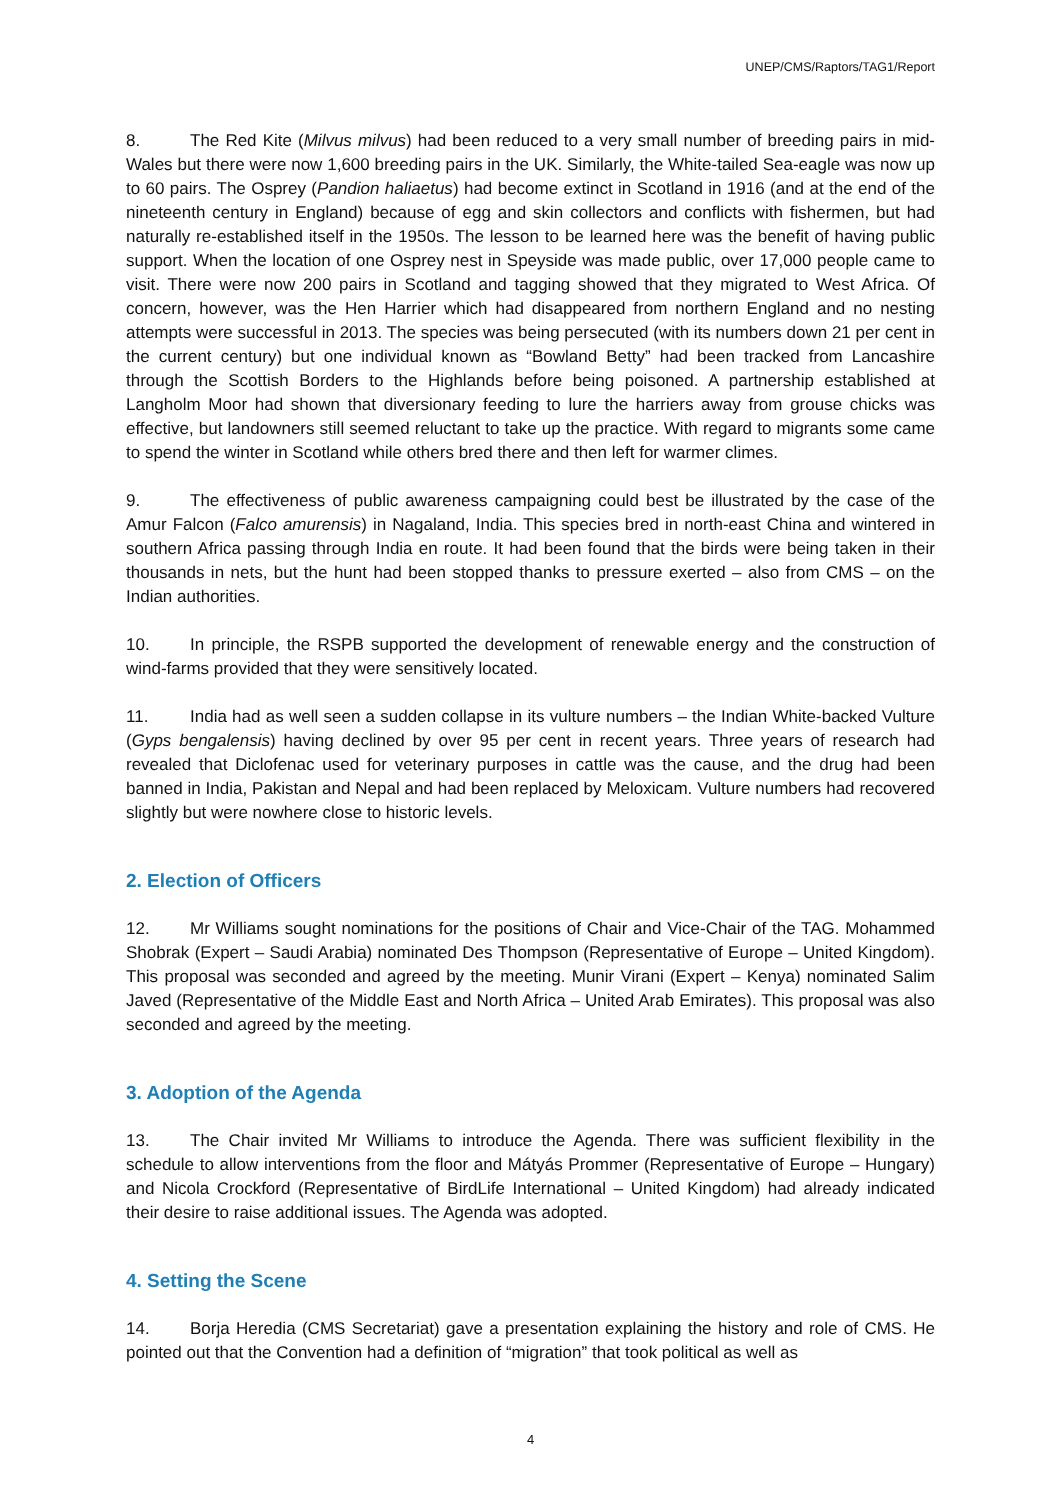UNEP/CMS/Raptors/TAG1/Report
8. The Red Kite (Milvus milvus) had been reduced to a very small number of breeding pairs in mid-Wales but there were now 1,600 breeding pairs in the UK. Similarly, the White-tailed Sea-eagle was now up to 60 pairs. The Osprey (Pandion haliaetus) had become extinct in Scotland in 1916 (and at the end of the nineteenth century in England) because of egg and skin collectors and conflicts with fishermen, but had naturally re-established itself in the 1950s. The lesson to be learned here was the benefit of having public support. When the location of one Osprey nest in Speyside was made public, over 17,000 people came to visit. There were now 200 pairs in Scotland and tagging showed that they migrated to West Africa. Of concern, however, was the Hen Harrier which had disappeared from northern England and no nesting attempts were successful in 2013. The species was being persecuted (with its numbers down 21 per cent in the current century) but one individual known as “Bowland Betty” had been tracked from Lancashire through the Scottish Borders to the Highlands before being poisoned. A partnership established at Langholm Moor had shown that diversionary feeding to lure the harriers away from grouse chicks was effective, but landowners still seemed reluctant to take up the practice. With regard to migrants some came to spend the winter in Scotland while others bred there and then left for warmer climes.
9. The effectiveness of public awareness campaigning could best be illustrated by the case of the Amur Falcon (Falco amurensis) in Nagaland, India. This species bred in north-east China and wintered in southern Africa passing through India en route. It had been found that the birds were being taken in their thousands in nets, but the hunt had been stopped thanks to pressure exerted – also from CMS – on the Indian authorities.
10. In principle, the RSPB supported the development of renewable energy and the construction of wind-farms provided that they were sensitively located.
11. India had as well seen a sudden collapse in its vulture numbers – the Indian White-backed Vulture (Gyps bengalensis) having declined by over 95 per cent in recent years. Three years of research had revealed that Diclofenac used for veterinary purposes in cattle was the cause, and the drug had been banned in India, Pakistan and Nepal and had been replaced by Meloxicam. Vulture numbers had recovered slightly but were nowhere close to historic levels.
2. Election of Officers
12. Mr Williams sought nominations for the positions of Chair and Vice-Chair of the TAG. Mohammed Shobrak (Expert – Saudi Arabia) nominated Des Thompson (Representative of Europe – United Kingdom). This proposal was seconded and agreed by the meeting. Munir Virani (Expert – Kenya) nominated Salim Javed (Representative of the Middle East and North Africa – United Arab Emirates). This proposal was also seconded and agreed by the meeting.
3. Adoption of the Agenda
13. The Chair invited Mr Williams to introduce the Agenda. There was sufficient flexibility in the schedule to allow interventions from the floor and Mátyás Prommer (Representative of Europe – Hungary) and Nicola Crockford (Representative of BirdLife International – United Kingdom) had already indicated their desire to raise additional issues. The Agenda was adopted.
4. Setting the Scene
14. Borja Heredia (CMS Secretariat) gave a presentation explaining the history and role of CMS. He pointed out that the Convention had a definition of “migration” that took political as well as
4